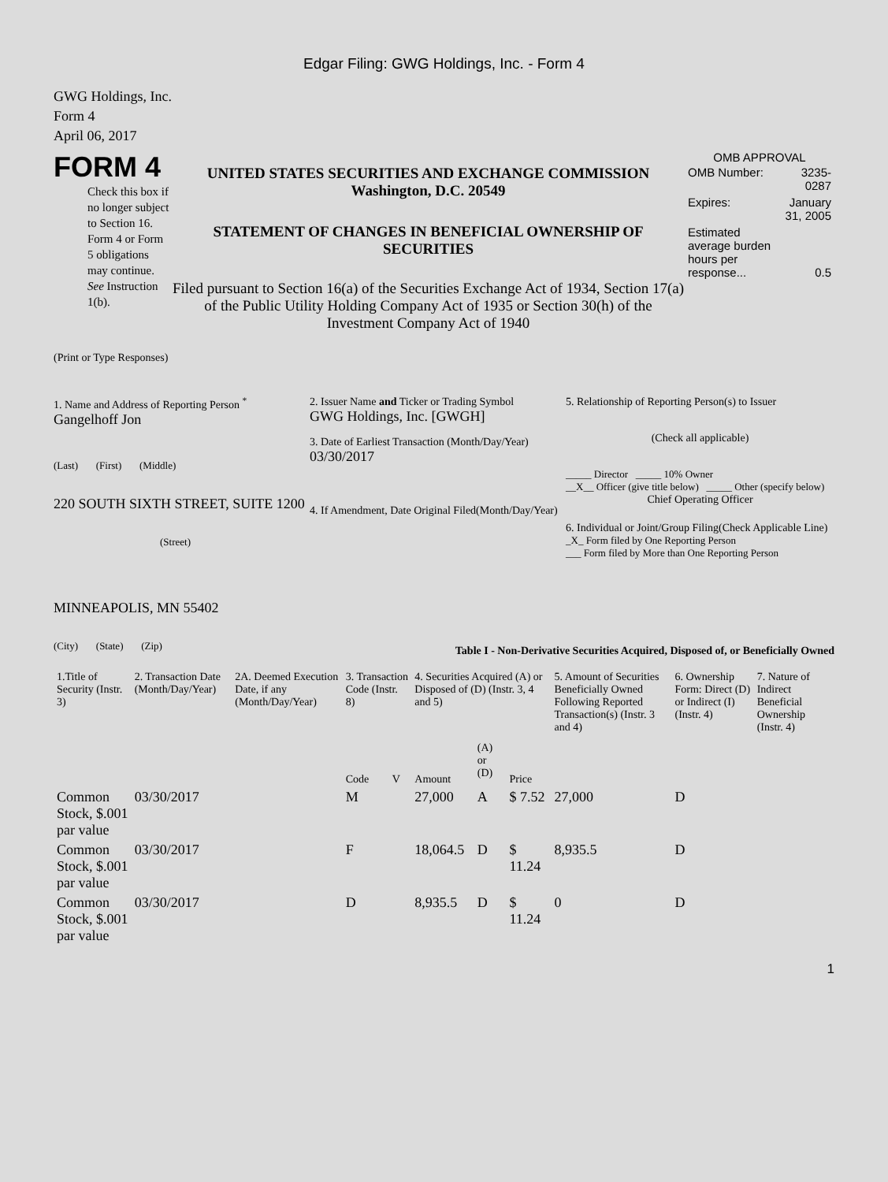Edgar Filing: GWG Holdings, Inc. - Form 4
GWG Holdings, Inc.
Form 4
April 06, 2017
FORM 4
Check this box if no longer subject to Section 16. Form 4 or Form 5 obligations may continue. See Instruction 1(b).
UNITED STATES SECURITIES AND EXCHANGE COMMISSION
Washington, D.C. 20549
STATEMENT OF CHANGES IN BENEFICIAL OWNERSHIP OF SECURITIES
Filed pursuant to Section 16(a) of the Securities Exchange Act of 1934, Section 17(a) of the Public Utility Holding Company Act of 1935 or Section 30(h) of the Investment Company Act of 1940
OMB APPROVAL
| OMB Number: | 3235-0287 |
| Expires: | January 31, 2005 |
| Estimated average burden hours per response... | 0.5 |
(Print or Type Responses)
1. Name and Address of Reporting Person <sup>*</sup>
Gangelhoff Jon
(Last) (First) (Middle)
220 SOUTH SIXTH STREET, SUITE 1200
(Street)
MINNEAPOLIS, MN 55402
(City) (State) (Zip)
2. Issuer Name and Ticker or Trading Symbol
GWG Holdings, Inc. [GWGH]
3. Date of Earliest Transaction (Month/Day/Year)
03/30/2017
4. If Amendment, Date Original Filed(Month/Day/Year)
5. Relationship of Reporting Person(s) to Issuer
(Check all applicable)
_____ Director _____ 10% Owner
__X__ Officer (give title below) _____ Other (specify below)
Chief Operating Officer
6. Individual or Joint/Group Filing(Check Applicable Line)
_X_ Form filed by One Reporting Person
___ Form filed by More than One Reporting Person
Table I - Non-Derivative Securities Acquired, Disposed of, or Beneficially Owned
| 1.Title of Security (Instr. 3) | 2. Transaction Date (Month/Day/Year) | 2A. Deemed Execution Date, if any (Month/Day/Year) | 3. Transaction Code (Instr. 8) | | 4. Securities Acquired (A) or Disposed of (D) (Instr. 3, 4 and 5) | | | 5. Amount of Securities Beneficially Owned Following Reported Transaction(s) (Instr. 3 and 4) | 6. Ownership Form: Direct (D) or Indirect (I) (Instr. 4) | 7. Nature of Indirect Beneficial Ownership (Instr. 4) |
| --- | --- | --- | --- | --- | --- | --- | --- | --- | --- | --- |
| | | | Code | V | Amount | (A) or (D) | Price | | | |
| Common Stock, $.001 par value | 03/30/2017 | | M | | 27,000 | A | $ 7.52 | 27,000 | D | |
| Common Stock, $.001 par value | 03/30/2017 | | F | | 18,064.5 | D | $ 11.24 | 8,935.5 | D | |
| Common Stock, $.001 par value | 03/30/2017 | | D | | 8,935.5 | D | $ 11.24 | 0 | D | |
1